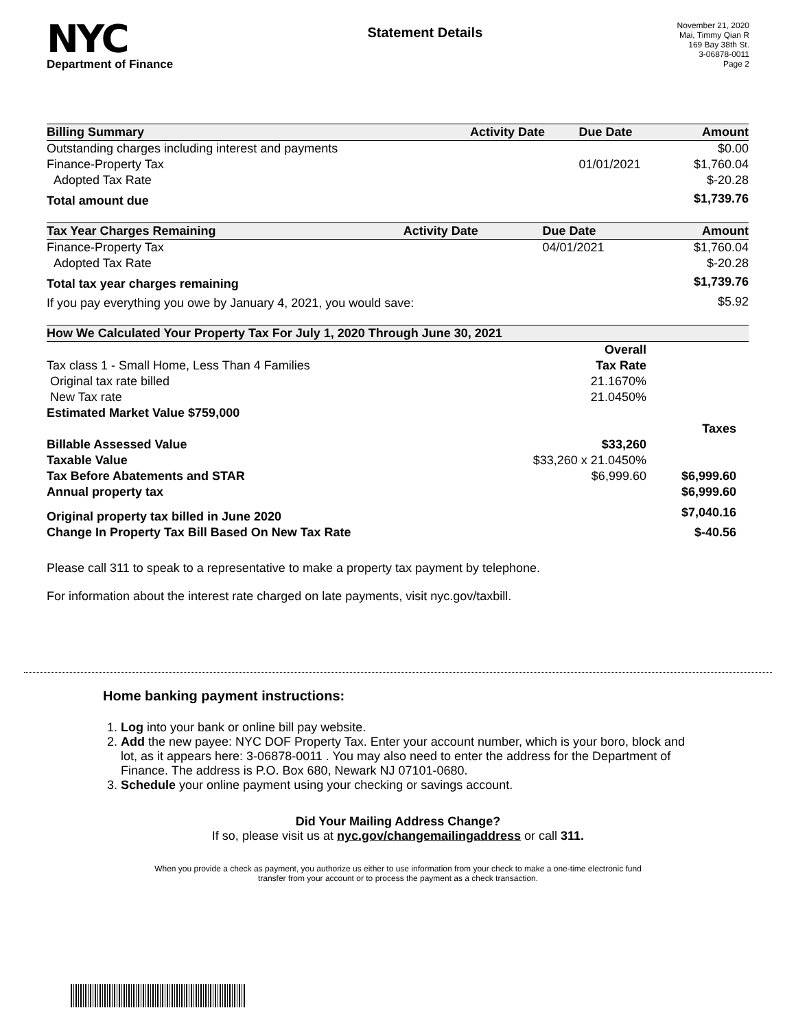NYC
Department of Finance
Statement Details
November 21, 2020
Mai, Timmy Qian R
169 Bay 38th St.
3-06878-0011
Page 2
| Billing Summary | Activity Date | Due Date | Amount |
| --- | --- | --- | --- |
| Outstanding charges including interest and payments | | | $0.00 |
| Finance-Property Tax | | 01/01/2021 | $1,760.04 |
| Adopted Tax Rate | | | $-20.28 |
| Total amount due | | | $1,739.76 |
| Tax Year Charges Remaining | Activity Date | Due Date | Amount |
| --- | --- | --- | --- |
| Finance-Property Tax | | 04/01/2021 | $1,760.04 |
| Adopted Tax Rate | | | $-20.28 |
| Total tax year charges remaining | | | $1,739.76 |
| If you pay everything you owe by January 4, 2021, you would save: | | | $5.92 |
| How We Calculated Your Property Tax For July 1, 2020 Through June 30, 2021 | | |
| --- | --- | --- |
| | Overall | |
| Tax class 1 - Small Home, Less Than 4 Families | Tax Rate | |
| Original tax rate billed | 21.1670% | |
| New Tax rate | 21.0450% | |
| Estimated Market Value $759,000 | | |
| | | Taxes |
| Billable Assessed Value | $33,260 | |
| Taxable Value | $33,260 x 21.0450% | |
| Tax Before Abatements and STAR | $6,999.60 | $6,999.60 |
| Annual property tax | | $6,999.60 |
| Original property tax billed in June 2020 | | $7,040.16 |
| Change In Property Tax Bill Based On New Tax Rate | | $-40.56 |
Please call 311 to speak to a representative to make a property tax payment by telephone.
For information about the interest rate charged on late payments, visit nyc.gov/taxbill.
Home banking payment instructions:
1. Log into your bank or online bill pay website.
2. Add the new payee: NYC DOF Property Tax. Enter your account number, which is your boro, block and lot, as it appears here: 3-06878-0011 . You may also need to enter the address for the Department of Finance. The address is P.O. Box 680, Newark NJ 07101-0680.
3. Schedule your online payment using your checking or savings account.
Did Your Mailing Address Change?
If so, please visit us at nyc.gov/changemailingaddress or call 311.
When you provide a check as payment, you authorize us either to use information from your check to make a one-time electronic fund
transfer from your account or to process the payment as a check transaction.